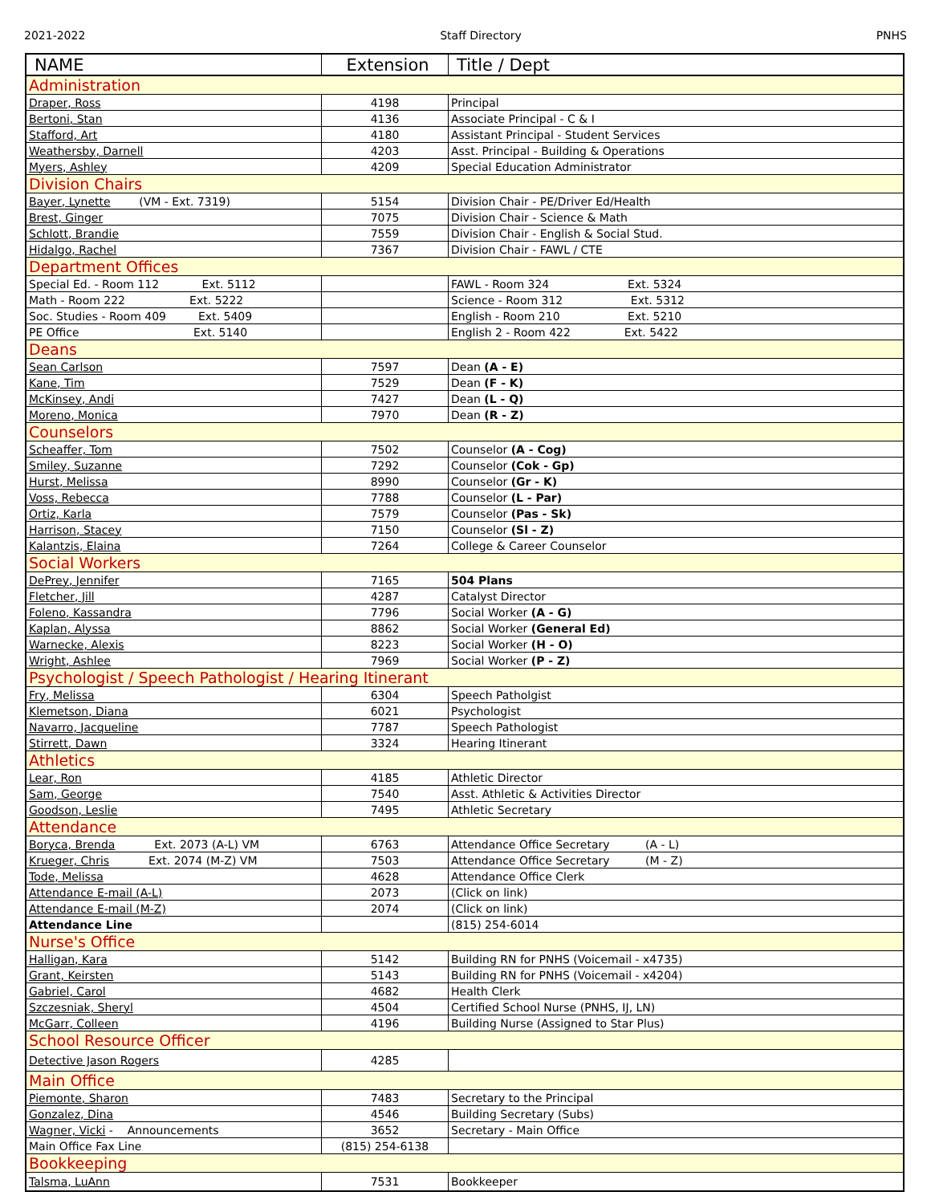2021-2022 Staff Directory PNHS
| NAME | Extension | Title / Dept |
| --- | --- | --- |
| Administration | | |
| Draper, Ross | 4198 | Principal |
| Bertoni, Stan | 4136 | Associate Principal - C & I |
| Stafford, Art | 4180 | Assistant Principal - Student Services |
| Weathersby, Darnell | 4203 | Asst. Principal - Building & Operations |
| Myers, Ashley | 4209 | Special Education Administrator |
| Division Chairs | | |
| Bayer, Lynette (VM - Ext. 7319) | 5154 | Division Chair - PE/Driver Ed/Health |
| Brest, Ginger | 7075 | Division Chair - Science & Math |
| Schlott, Brandie | 7559 | Division Chair - English & Social Stud. |
| Hidalgo, Rachel | 7367 | Division Chair - FAWL / CTE |
| Department Offices | | |
| Special Ed. - Room 112 Ext. 5112 | | FAWL - Room 324 Ext. 5324 |
| Math - Room 222 Ext. 5222 | | Science - Room 312 Ext. 5312 |
| Soc. Studies - Room 409 Ext. 5409 | | English - Room 210 Ext. 5210 |
| PE Office Ext. 5140 | | English 2 - Room 422 Ext. 5422 |
| Deans | | |
| Sean Carlson | 7597 | Dean (A - E) |
| Kane, Tim | 7529 | Dean (F - K) |
| McKinsey, Andi | 7427 | Dean (L - Q) |
| Moreno, Monica | 7970 | Dean (R - Z) |
| Counselors | | |
| Scheaffer, Tom | 7502 | Counselor (A - Cog) |
| Smiley, Suzanne | 7292 | Counselor (Cok - Gp) |
| Hurst, Melissa | 8990 | Counselor (Gr - K) |
| Voss, Rebecca | 7788 | Counselor (L - Par) |
| Ortiz, Karla | 7579 | Counselor (Pas - Sk) |
| Harrison, Stacey | 7150 | Counselor (Sl - Z) |
| Kalantzis, Elaina | 7264 | College & Career Counselor |
| Social Workers | | |
| DePrey, Jennifer | 7165 | 504 Plans |
| Fletcher, Jill | 4287 | Catalyst Director |
| Foleno, Kassandra | 7796 | Social Worker (A - G) |
| Kaplan, Alyssa | 8862 | Social Worker (General Ed) |
| Warnecke, Alexis | 8223 | Social Worker (H - O) |
| Wright, Ashlee | 7969 | Social Worker (P - Z) |
| Psychologist / Speech Pathologist / Hearing Itinerant | | |
| Fry, Melissa | 6304 | Speech Patholgist |
| Klemetson, Diana | 6021 | Psychologist |
| Navarro, Jacqueline | 7787 | Speech Pathologist |
| Stirrett, Dawn | 3324 | Hearing Itinerant |
| Athletics | | |
| Lear, Ron | 4185 | Athletic Director |
| Sam, George | 7540 | Asst. Athletic & Activities Director |
| Goodson, Leslie | 7495 | Athletic Secretary |
| Attendance | | |
| Boryca, Brenda Ext. 2073 (A-L) VM | 6763 | Attendance Office Secretary (A - L) |
| Krueger, Chris Ext. 2074 (M-Z) VM | 7503 | Attendance Office Secretary (M - Z) |
| Tode, Melissa | 4628 | Attendance Office Clerk |
| Attendance E-mail (A-L) | 2073 | (Click on link) |
| Attendance E-mail (M-Z) | 2074 | (Click on link) |
| Attendance Line | | (815) 254-6014 |
| Nurse's Office | | |
| Halligan, Kara | 5142 | Building RN for PNHS (Voicemail - x4735) |
| Grant, Keirsten | 5143 | Building RN for PNHS (Voicemail - x4204) |
| Gabriel, Carol | 4682 | Health Clerk |
| Szczesniak, Sheryl | 4504 | Certified School Nurse (PNHS, IJ, LN) |
| McGarr, Colleen | 4196 | Building Nurse (Assigned to Star Plus) |
| School Resource Officer | | |
| Detective Jason Rogers | 4285 | |
| Main Office | | |
| Piemonte, Sharon | 7483 | Secretary to the Principal |
| Gonzalez, Dina | 4546 | Building Secretary (Subs) |
| Wagner, Vicki - Announcements | 3652 | Secretary - Main Office |
| Main Office Fax Line | (815) 254-6138 | |
| Bookkeeping | | |
| Talsma, LuAnn | 7531 | Bookkeeper |